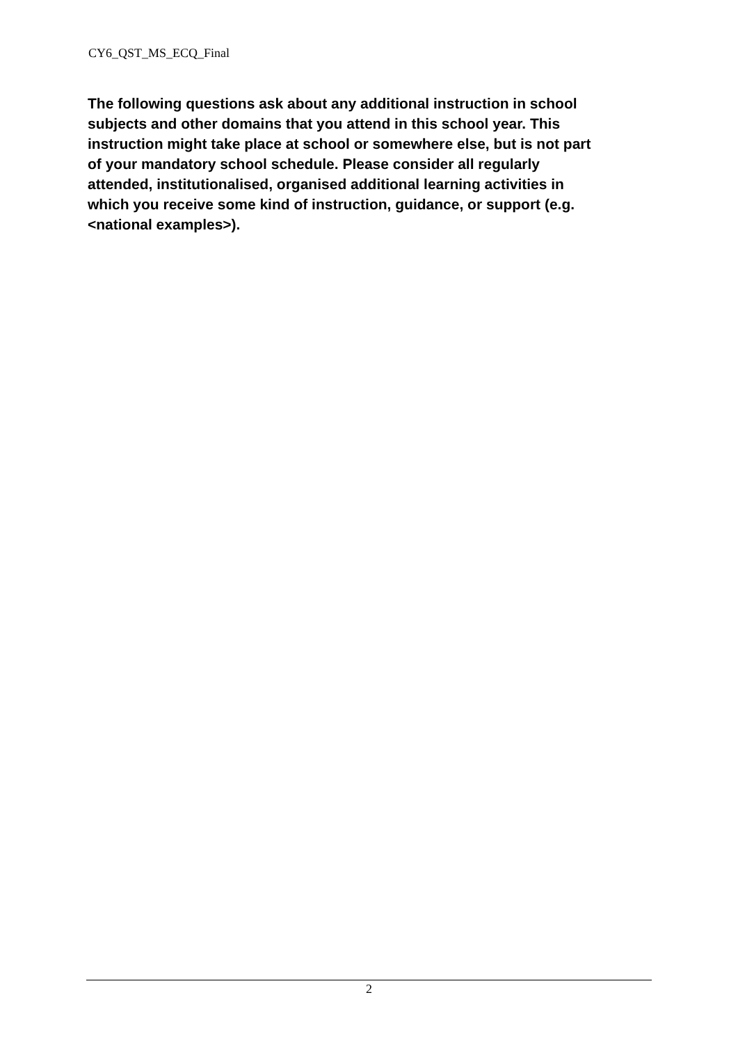CY6_QST_MS_ECQ_Final
The following questions ask about any additional instruction in school subjects and other domains that you attend in this school year. This instruction might take place at school or somewhere else, but is not part of your mandatory school schedule. Please consider all regularly attended, institutionalised, organised additional learning activities in which you receive some kind of instruction, guidance, or support (e.g. <national examples>).
2